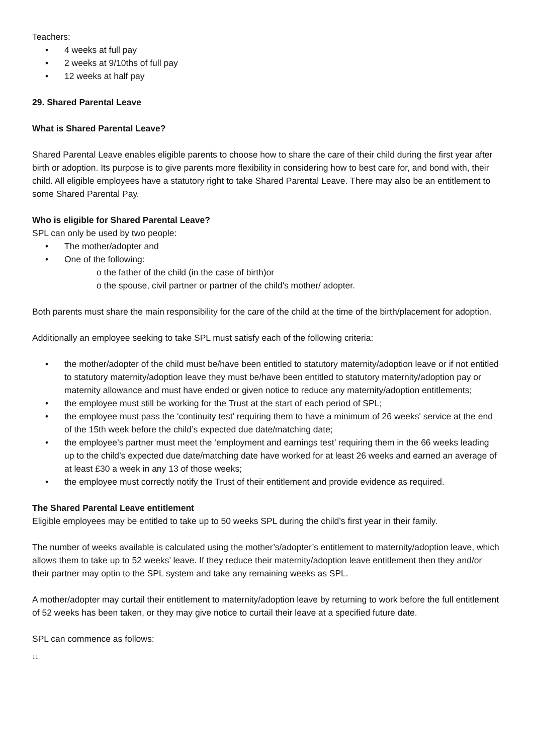Teachers:
• 4 weeks at full pay
• 2 weeks at 9/10ths of full pay
• 12 weeks at half pay
29. Shared Parental Leave
What is Shared Parental Leave?
Shared Parental Leave enables eligible parents to choose how to share the care of their child during the first year after birth or adoption. Its purpose is to give parents more flexibility in considering how to best care for, and bond with, their child. All eligible employees have a statutory right to take Shared Parental Leave. There may also be an entitlement to some Shared Parental Pay.
Who is eligible for Shared Parental Leave?
SPL can only be used by two people:
• The mother/adopter and
• One of the following:
o the father of the child (in the case of birth)or
o the spouse, civil partner or partner of the child's mother/ adopter.
Both parents must share the main responsibility for the care of the child at the time of the birth/placement for adoption.
Additionally an employee seeking to take SPL must satisfy each of the following criteria:
• the mother/adopter of the child must be/have been entitled to statutory maternity/adoption leave or if not entitled to statutory maternity/adoption leave they must be/have been entitled to statutory maternity/adoption pay or maternity allowance and must have ended or given notice to reduce any maternity/adoption entitlements;
• the employee must still be working for the Trust at the start of each period of SPL;
• the employee must pass the ‘continuity test’ requiring them to have a minimum of 26 weeks' service at the end of the 15th week before the child’s expected due date/matching date;
• the employee’s partner must meet the ‘employment and earnings test’ requiring them in the 66 weeks leading up to the child’s expected due date/matching date have worked for at least 26 weeks and earned an average of at least £30 a week in any 13 of those weeks;
• the employee must correctly notify the Trust of their entitlement and provide evidence as required.
The Shared Parental Leave entitlement
Eligible employees may be entitled to take up to 50 weeks SPL during the child’s first year in their family.
The number of weeks available is calculated using the mother’s/adopter’s entitlement to maternity/adoption leave, which allows them to take up to 52 weeks’ leave. If they reduce their maternity/adoption leave entitlement then they and/or their partner may optin to the SPL system and take any remaining weeks as SPL.
A mother/adopter may curtail their entitlement to maternity/adoption leave by returning to work before the full entitlement of 52 weeks has been taken, or they may give notice to curtail their leave at a specified future date.
SPL can commence as follows:
11